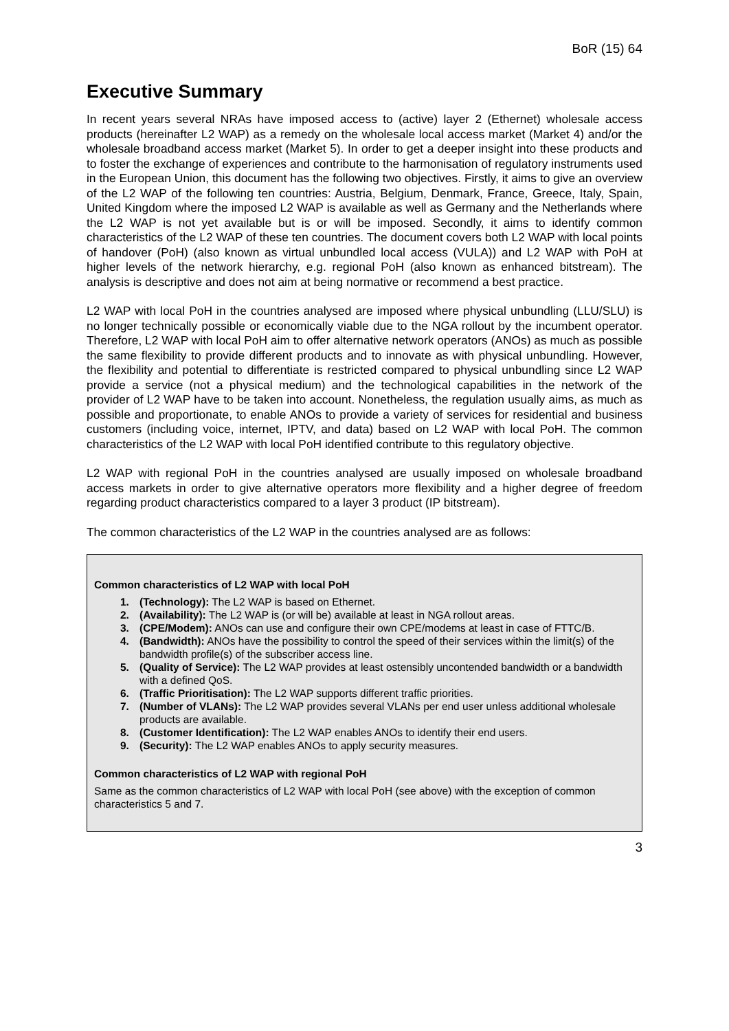BoR (15) 64
Executive Summary
In recent years several NRAs have imposed access to (active) layer 2 (Ethernet) wholesale access products (hereinafter L2 WAP) as a remedy on the wholesale local access market (Market 4) and/or the wholesale broadband access market (Market 5). In order to get a deeper insight into these products and to foster the exchange of experiences and contribute to the harmonisation of regulatory instruments used in the European Union, this document has the following two objectives. Firstly, it aims to give an overview of the L2 WAP of the following ten countries: Austria, Belgium, Denmark, France, Greece, Italy, Spain, United Kingdom where the imposed L2 WAP is available as well as Germany and the Netherlands where the L2 WAP is not yet available but is or will be imposed. Secondly, it aims to identify common characteristics of the L2 WAP of these ten countries. The document covers both L2 WAP with local points of handover (PoH) (also known as virtual unbundled local access (VULA)) and L2 WAP with PoH at higher levels of the network hierarchy, e.g. regional PoH (also known as enhanced bitstream). The analysis is descriptive and does not aim at being normative or recommend a best practice.
L2 WAP with local PoH in the countries analysed are imposed where physical unbundling (LLU/SLU) is no longer technically possible or economically viable due to the NGA rollout by the incumbent operator. Therefore, L2 WAP with local PoH aim to offer alternative network operators (ANOs) as much as possible the same flexibility to provide different products and to innovate as with physical unbundling. However, the flexibility and potential to differentiate is restricted compared to physical unbundling since L2 WAP provide a service (not a physical medium) and the technological capabilities in the network of the provider of L2 WAP have to be taken into account. Nonetheless, the regulation usually aims, as much as possible and proportionate, to enable ANOs to provide a variety of services for residential and business customers (including voice, internet, IPTV, and data) based on L2 WAP with local PoH. The common characteristics of the L2 WAP with local PoH identified contribute to this regulatory objective.
L2 WAP with regional PoH in the countries analysed are usually imposed on wholesale broadband access markets in order to give alternative operators more flexibility and a higher degree of freedom regarding product characteristics compared to a layer 3 product (IP bitstream).
The common characteristics of the L2 WAP in the countries analysed are as follows:
Common characteristics of L2 WAP with local PoH
1. (Technology): The L2 WAP is based on Ethernet.
2. (Availability): The L2 WAP is (or will be) available at least in NGA rollout areas.
3. (CPE/Modem): ANOs can use and configure their own CPE/modems at least in case of FTTC/B.
4. (Bandwidth): ANOs have the possibility to control the speed of their services within the limit(s) of the bandwidth profile(s) of the subscriber access line.
5. (Quality of Service): The L2 WAP provides at least ostensibly uncontended bandwidth or a bandwidth with a defined QoS.
6. (Traffic Prioritisation): The L2 WAP supports different traffic priorities.
7. (Number of VLANs): The L2 WAP provides several VLANs per end user unless additional wholesale products are available.
8. (Customer Identification): The L2 WAP enables ANOs to identify their end users.
9. (Security): The L2 WAP enables ANOs to apply security measures.
Common characteristics of L2 WAP with regional PoH
Same as the common characteristics of L2 WAP with local PoH (see above) with the exception of common characteristics 5 and 7.
3